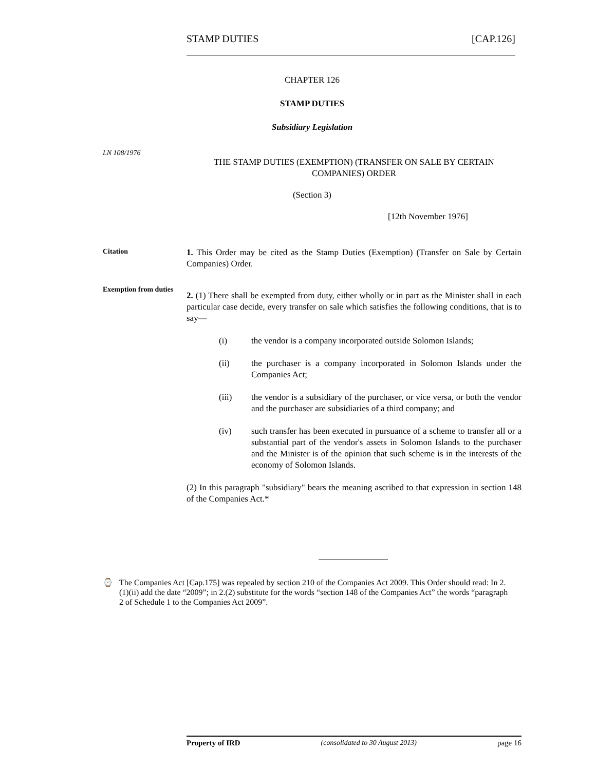STAMP DUTIES [CAP.126]
CHAPTER 126
STAMP DUTIES
Subsidiary Legislation
LN 108/1976
THE STAMP DUTIES (EXEMPTION) (TRANSFER ON SALE BY CERTAIN COMPANIES) ORDER
(Section 3)
[12th November 1976]
Citation
1. This Order may be cited as the Stamp Duties (Exemption) (Transfer on Sale by Certain Companies) Order.
Exemption from duties
2. (1) There shall be exempted from duty, either wholly or in part as the Minister shall in each particular case decide, every transfer on sale which satisfies the following conditions, that is to say—
(i) the vendor is a company incorporated outside Solomon Islands;
(ii) the purchaser is a company incorporated in Solomon Islands under the Companies Act;
(iii) the vendor is a subsidiary of the purchaser, or vice versa, or both the vendor and the purchaser are subsidiaries of a third company; and
(iv) such transfer has been executed in pursuance of a scheme to transfer all or a substantial part of the vendor's assets in Solomon Islands to the purchaser and the Minister is of the opinion that such scheme is in the interests of the economy of Solomon Islands.
(2) In this paragraph "subsidiary" bears the meaning ascribed to that expression in section 148 of the Companies Act.*
⌚ The Companies Act [Cap.175] was repealed by section 210 of the Companies Act 2009. This Order should read: In 2.(1)(ii) add the date “2009”; in 2.(2) substitute for the words “section 148 of the Companies Act” the words “paragraph 2 of Schedule 1 to the Companies Act 2009”.
Property of IRD (consolidated to 30 August 2013) page 16